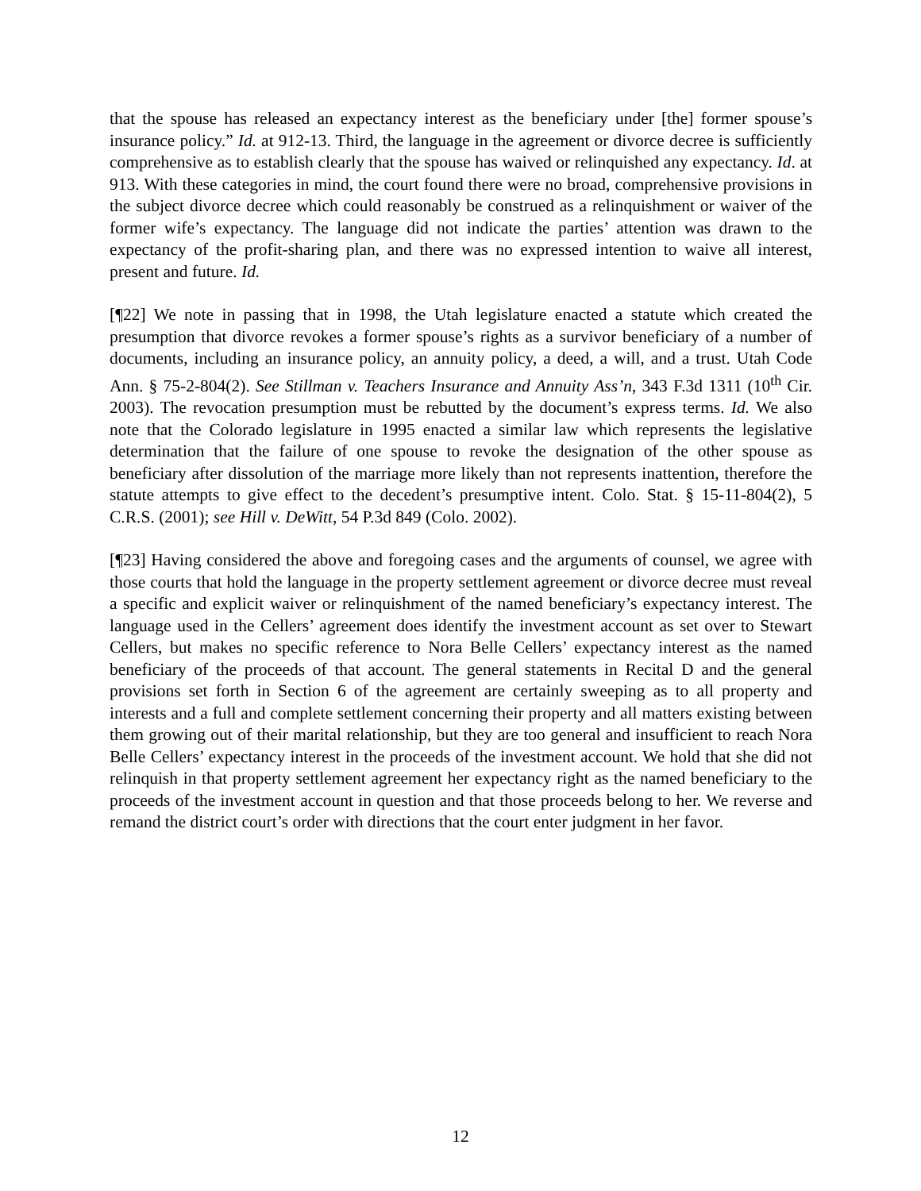that the spouse has released an expectancy interest as the beneficiary under [the] former spouse’s insurance policy.” Id. at 912-13. Third, the language in the agreement or divorce decree is sufficiently comprehensive as to establish clearly that the spouse has waived or relinquished any expectancy. Id. at 913. With these categories in mind, the court found there were no broad, comprehensive provisions in the subject divorce decree which could reasonably be construed as a relinquishment or waiver of the former wife’s expectancy. The language did not indicate the parties’ attention was drawn to the expectancy of the profit-sharing plan, and there was no expressed intention to waive all interest, present and future. Id.
[¶22] We note in passing that in 1998, the Utah legislature enacted a statute which created the presumption that divorce revokes a former spouse’s rights as a survivor beneficiary of a number of documents, including an insurance policy, an annuity policy, a deed, a will, and a trust. Utah Code Ann. § 75-2-804(2). See Stillman v. Teachers Insurance and Annuity Ass’n, 343 F.3d 1311 (10<sup>th</sup> Cir. 2003). The revocation presumption must be rebutted by the document’s express terms. Id. We also note that the Colorado legislature in 1995 enacted a similar law which represents the legislative determination that the failure of one spouse to revoke the designation of the other spouse as beneficiary after dissolution of the marriage more likely than not represents inattention, therefore the statute attempts to give effect to the decedent’s presumptive intent. Colo. Stat. § 15-11-804(2), 5 C.R.S. (2001); see Hill v. DeWitt, 54 P.3d 849 (Colo. 2002).
[¶23] Having considered the above and foregoing cases and the arguments of counsel, we agree with those courts that hold the language in the property settlement agreement or divorce decree must reveal a specific and explicit waiver or relinquishment of the named beneficiary’s expectancy interest. The language used in the Cellers’ agreement does identify the investment account as set over to Stewart Cellers, but makes no specific reference to Nora Belle Cellers’ expectancy interest as the named beneficiary of the proceeds of that account. The general statements in Recital D and the general provisions set forth in Section 6 of the agreement are certainly sweeping as to all property and interests and a full and complete settlement concerning their property and all matters existing between them growing out of their marital relationship, but they are too general and insufficient to reach Nora Belle Cellers’ expectancy interest in the proceeds of the investment account. We hold that she did not relinquish in that property settlement agreement her expectancy right as the named beneficiary to the proceeds of the investment account in question and that those proceeds belong to her. We reverse and remand the district court’s order with directions that the court enter judgment in her favor.
12